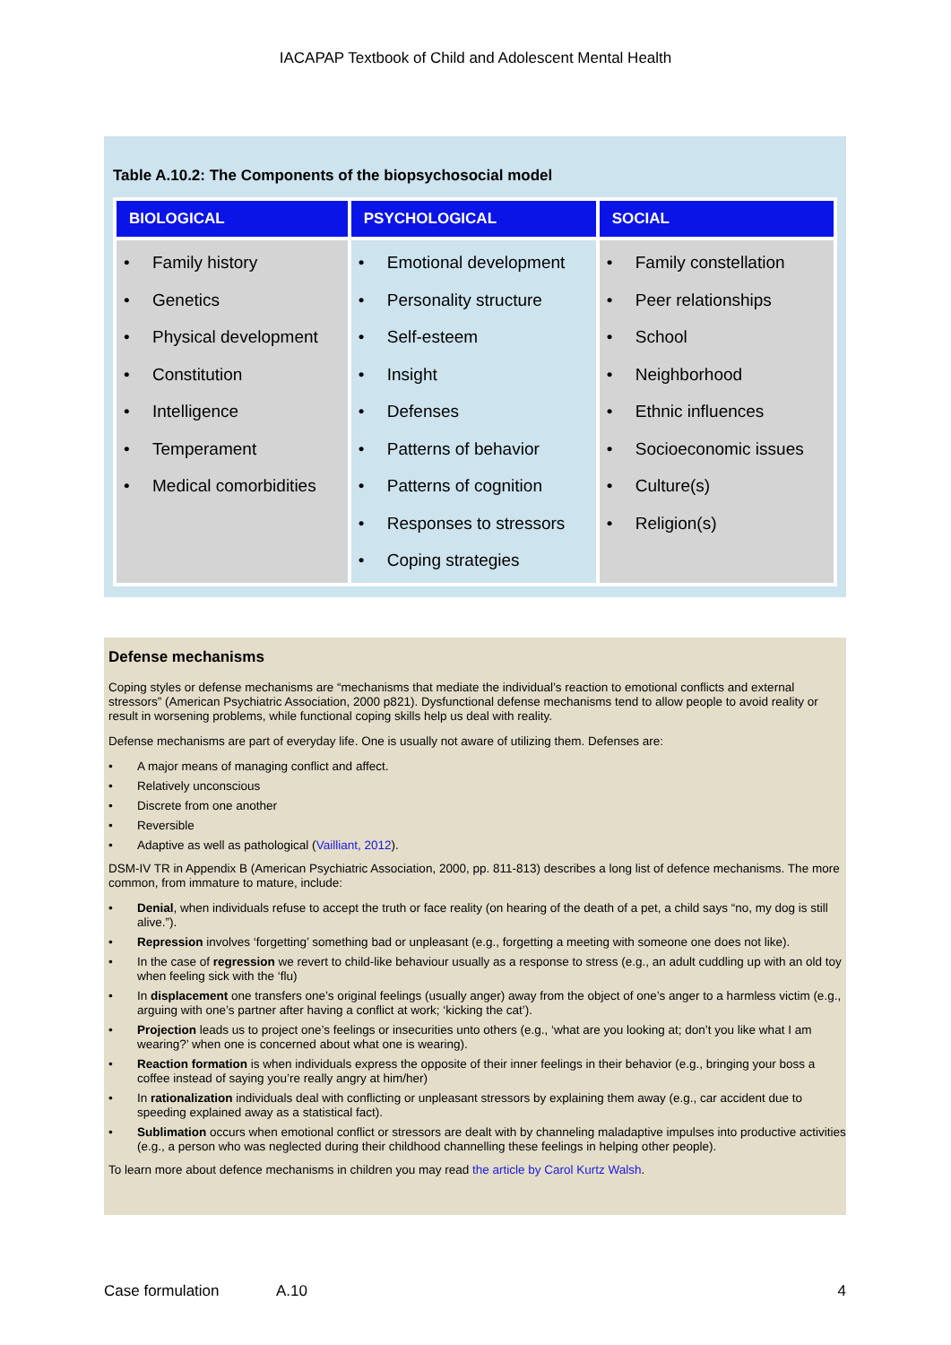IACAPAP Textbook of Child and Adolescent Mental Health
Table A.10.2: The Components of the biopsychosocial model
| BIOLOGICAL | PSYCHOLOGICAL | SOCIAL |
| --- | --- | --- |
| • Family history • Genetics • Physical development • Constitution • Intelligence • Temperament • Medical comorbidities | • Emotional development • Personality structure • Self-esteem • Insight • Defenses • Patterns of behavior • Patterns of cognition • Responses to stressors • Coping strategies | • Family constellation • Peer relationships • School • Neighborhood • Ethnic influences • Socioeconomic issues • Culture(s) • Religion(s) |
Defense mechanisms
Coping styles or defense mechanisms are “mechanisms that mediate the individual’s reaction to emotional conflicts and external stressors” (American Psychiatric Association, 2000 p821). Dysfunctional defense mechanisms tend to allow people to avoid reality or result in worsening problems, while functional coping skills help us deal with reality.
Defense mechanisms are part of everyday life. One is usually not aware of utilizing them. Defenses are:
• A major means of managing conflict and affect.
• Relatively unconscious
• Discrete from one another
• Reversible
• Adaptive as well as pathological (Vailliant, 2012).
DSM-IV TR in Appendix B (American Psychiatric Association, 2000, pp. 811-813) describes a long list of defence mechanisms. The more common, from immature to mature, include:
• Denial, when individuals refuse to accept the truth or face reality (on hearing of the death of a pet, a child says “no, my dog is still alive.”).
• Repression involves ‘forgetting’ something bad or unpleasant (e.g., forgetting a meeting with someone one does not like).
• In the case of regression we revert to child-like behaviour usually as a response to stress (e.g., an adult cuddling up with an old toy when feeling sick with the ‘flu)
• In displacement one transfers one’s original feelings (usually anger) away from the object of one’s anger to a harmless victim (e.g., arguing with one’s partner after having a conflict at work; ‘kicking the cat’).
• Projection leads us to project one’s feelings or insecurities unto others (e.g., ‘what are you looking at; don’t you like what I am wearing?’ when one is concerned about what one is wearing).
• Reaction formation is when individuals express the opposite of their inner feelings in their behavior (e.g., bringing your boss a coffee instead of saying you’re really angry at him/her)
• In rationalization individuals deal with conflicting or unpleasant stressors by explaining them away (e.g., car accident due to speeding explained away as a statistical fact).
• Sublimation occurs when emotional conflict or stressors are dealt with by channeling maladaptive impulses into productive activities (e.g., a person who was neglected during their childhood channelling these feelings in helping other people).
To learn more about defence mechanisms in children you may read the article by Carol Kurtz Walsh.
Case formulation A.10 4